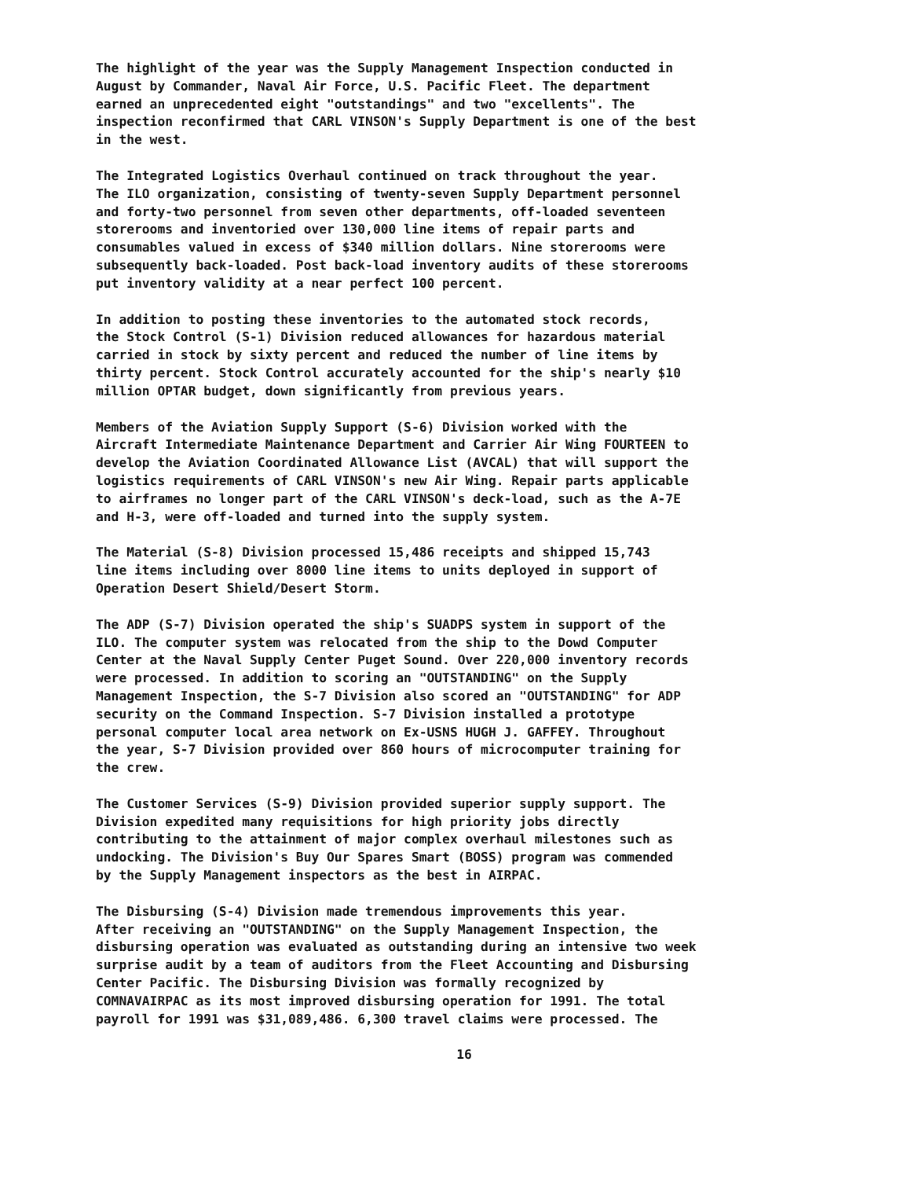The highlight of the year was the Supply Management Inspection conducted in August by Commander, Naval Air Force, U.S. Pacific Fleet. The department earned an unprecedented eight "outstandings" and two "excellents". The inspection reconfirmed that CARL VINSON's Supply Department is one of the best in the west.
The Integrated Logistics Overhaul continued on track throughout the year. The ILO organization, consisting of twenty-seven Supply Department personnel and forty-two personnel from seven other departments, off-loaded seventeen storerooms and inventoried over 130,000 line items of repair parts and consumables valued in excess of $340 million dollars. Nine storerooms were subsequently back-loaded. Post back-load inventory audits of these storerooms put inventory validity at a near perfect 100 percent.
In addition to posting these inventories to the automated stock records, the Stock Control (S-1) Division reduced allowances for hazardous material carried in stock by sixty percent and reduced the number of line items by thirty percent. Stock Control accurately accounted for the ship's nearly $10 million OPTAR budget, down significantly from previous years.
Members of the Aviation Supply Support (S-6) Division worked with the Aircraft Intermediate Maintenance Department and Carrier Air Wing FOURTEEN to develop the Aviation Coordinated Allowance List (AVCAL) that will support the logistics requirements of CARL VINSON's new Air Wing. Repair parts applicable to airframes no longer part of the CARL VINSON's deck-load, such as the A-7E and H-3, were off-loaded and turned into the supply system.
The Material (S-8) Division processed 15,486 receipts and shipped 15,743 line items including over 8000 line items to units deployed in support of Operation Desert Shield/Desert Storm.
The ADP (S-7) Division operated the ship's SUADPS system in support of the ILO. The computer system was relocated from the ship to the Dowd Computer Center at the Naval Supply Center Puget Sound. Over 220,000 inventory records were processed. In addition to scoring an "OUTSTANDING" on the Supply Management Inspection, the S-7 Division also scored an "OUTSTANDING" for ADP security on the Command Inspection. S-7 Division installed a prototype personal computer local area network on Ex-USNS HUGH J. GAFFEY. Throughout the year, S-7 Division provided over 860 hours of microcomputer training for the crew.
The Customer Services (S-9) Division provided superior supply support. The Division expedited many requisitions for high priority jobs directly contributing to the attainment of major complex overhaul milestones such as undocking. The Division's Buy Our Spares Smart (BOSS) program was commended by the Supply Management inspectors as the best in AIRPAC.
The Disbursing (S-4) Division made tremendous improvements this year. After receiving an "OUTSTANDING" on the Supply Management Inspection, the disbursing operation was evaluated as outstanding during an intensive two week surprise audit by a team of auditors from the Fleet Accounting and Disbursing Center Pacific. The Disbursing Division was formally recognized by COMNAVAIRPAC as its most improved disbursing operation for 1991. The total payroll for 1991 was $31,089,486. 6,300 travel claims were processed. The
16